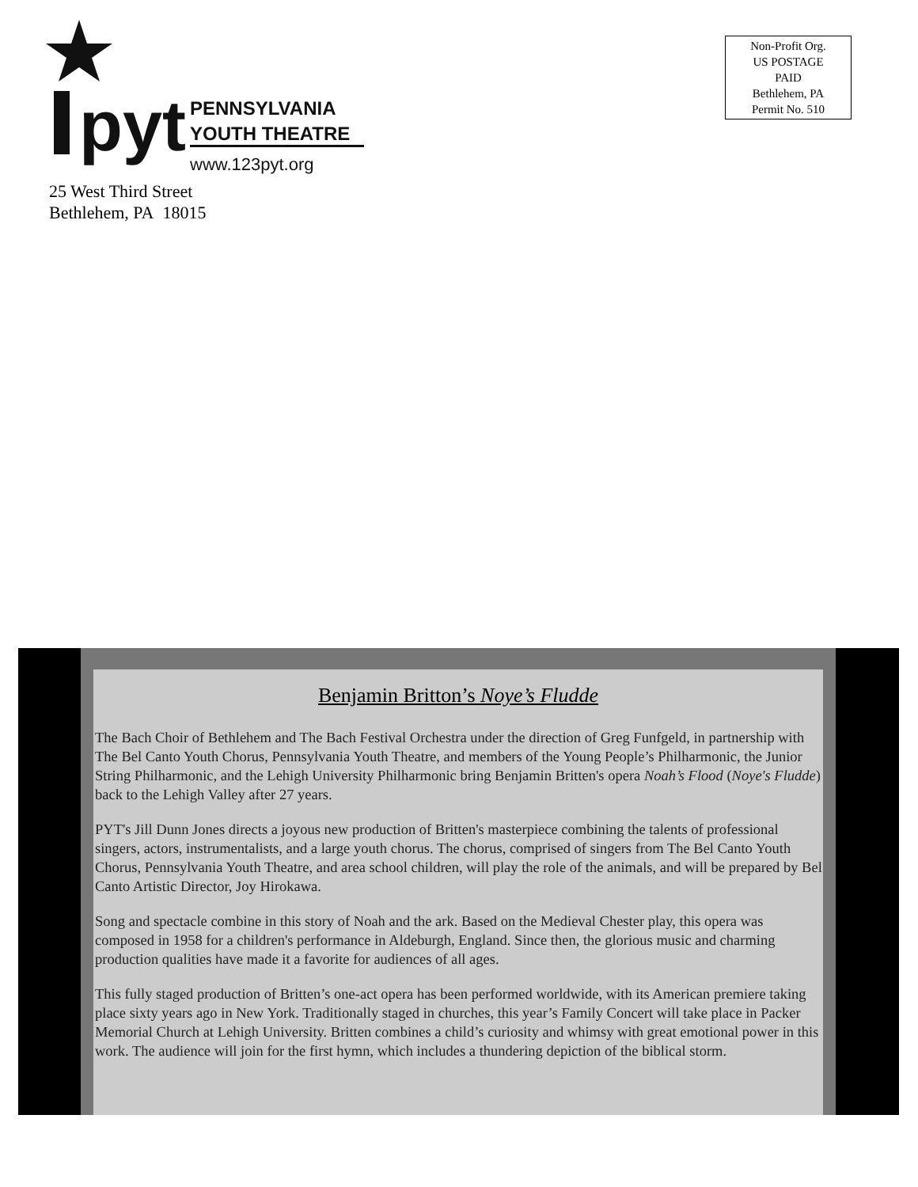pyt
PENNSYLVANIA
YOUTH THEATRE
www.123pyt.org
25 West Third Street
Bethlehem, PA 18015
Non-Profit Org.
US POSTAGE
PAID
Bethlehem, PA
Permit No. 510
Benjamin Britton’s Noye’s Fludde
The Bach Choir of Bethlehem and The Bach Festival Orchestra under the direction of Greg Funfgeld, in partnership with The Bel Canto Youth Chorus, Pennsylvania Youth Theatre, and members of the Young People’s Philharmonic, the Junior String Philharmonic, and the Lehigh University Philharmonic bring Benjamin Britten's opera Noah’s Flood (Noye's Fludde) back to the Lehigh Valley after 27 years.
PYT's Jill Dunn Jones directs a joyous new production of Britten's masterpiece combining the talents of professional singers, actors, instrumentalists, and a large youth chorus. The chorus, comprised of singers from The Bel Canto Youth Chorus, Pennsylvania Youth Theatre, and area school children, will play the role of the animals, and will be prepared by Bel Canto Artistic Director, Joy Hirokawa.
Song and spectacle combine in this story of Noah and the ark. Based on the Medieval Chester play, this opera was composed in 1958 for a children's performance in Aldeburgh, England. Since then, the glorious music and charming production qualities have made it a favorite for audiences of all ages.
This fully staged production of Britten’s one-act opera has been performed worldwide, with its American premiere taking place sixty years ago in New York. Traditionally staged in churches, this year’s Family Concert will take place in Packer Memorial Church at Lehigh University. Britten combines a child’s curiosity and whimsy with great emotional power in this work. The audience will join for the first hymn, which includes a thundering depiction of the biblical storm.